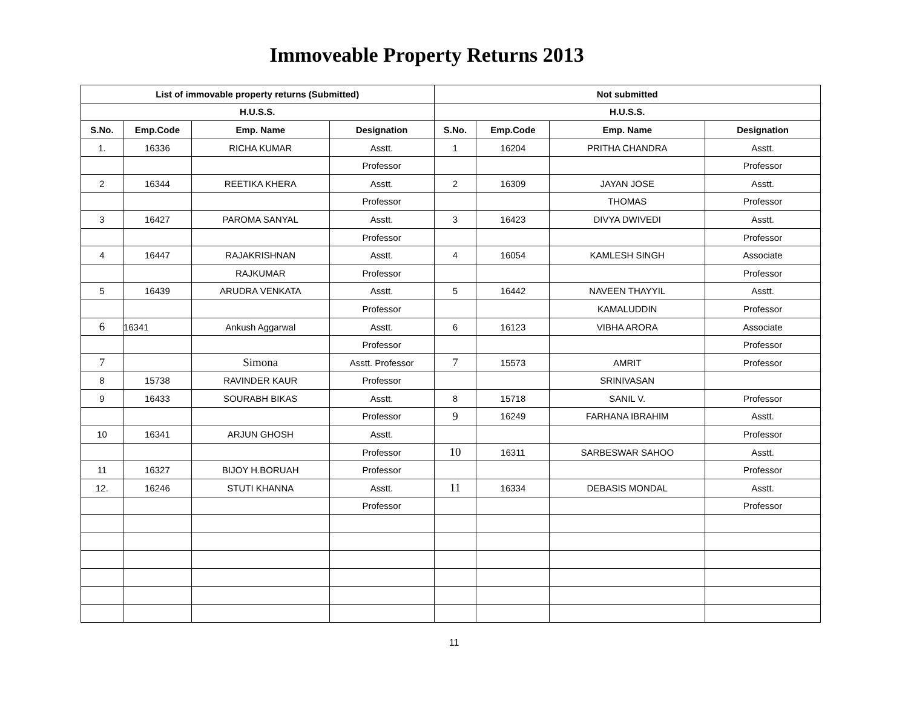Immoveable Property Returns 2013
| List of immovable property returns (Submitted) | | | | Not submitted | | | |
| --- | --- | --- | --- | --- | --- | --- | --- |
| H.U.S.S. | | | | H.U.S.S. | | | |
| S.No. | Emp.Code | Emp. Name | Designation | S.No. | Emp.Code | Emp. Name | Designation |
| 1. | 16336 | RICHA KUMAR | Asstt. | 1 | 16204 | PRITHA CHANDRA | Asstt. |
| | | | Professor | | | | Professor |
| 2 | 16344 | REETIKA KHERA | Asstt. | 2 | 16309 | JAYAN JOSE | Asstt. |
| | | | Professor | | | THOMAS | Professor |
| 3 | 16427 | PAROMA SANYAL | Asstt. | 3 | 16423 | DIVYA DWIVEDI | Asstt. |
| | | | Professor | | | | Professor |
| 4 | 16447 | RAJAKRISHNAN | Asstt. | 4 | 16054 | KAMLESH SINGH | Associate |
| | | RAJKUMAR | Professor | | | | Professor |
| 5 | 16439 | ARUDRA VENKATA | Asstt. | 5 | 16442 | NAVEEN THAYYIL | Asstt. |
| | | | Professor | | | KAMALUDDIN | Professor |
| 6 | 16341 | Ankush Aggarwal | Asstt. | 6 | 16123 | VIBHA ARORA | Associate |
| | | | Professor | | | | Professor |
| 7 | | Simona | Asstt. Professor | 7 | 15573 | AMRIT | Professor |
| 8 | 15738 | RAVINDER KAUR | Professor | | | SRINIVASAN | |
| 9 | 16433 | SOURABH BIKAS | Asstt. | 8 | 15718 | SANIL V. | Professor |
| | | | Professor | 9 | 16249 | FARHANA IBRAHIM | Asstt. |
| 10 | 16341 | ARJUN GHOSH | Asstt. | | | | Professor |
| | | | Professor | 10 | 16311 | SARBESWAR SAHOO | Asstt. |
| 11 | 16327 | BIJOY H.BORUAH | Professor | | | | Professor |
| 12. | 16246 | STUTI KHANNA | Asstt. | 11 | 16334 | DEBASIS MONDAL | Asstt. |
| | | | Professor | | | | Professor |
11